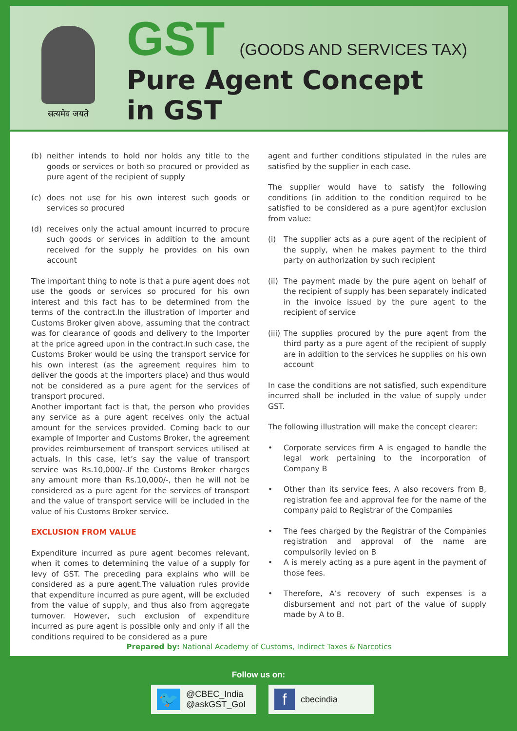सत्यमेव जयते
GST (GOODS AND SERVICES TAX)
Pure Agent Concept
in GST
(b) neither intends to hold nor holds any title to the goods or services or both so procured or provided as pure agent of the recipient of supply
(c) does not use for his own interest such goods or services so procured
(d) receives only the actual amount incurred to procure such goods or services in addition to the amount received for the supply he provides on his own account
The important thing to note is that a pure agent does not use the goods or services so procured for his own interest and this fact has to be determined from the terms of the contract.In the illustration of Importer and Customs Broker given above, assuming that the contract was for clearance of goods and delivery to the Importer at the price agreed upon in the contract.In such case, the Customs Broker would be using the transport service for his own interest (as the agreement requires him to deliver the goods at the importers place) and thus would not be considered as a pure agent for the services of transport procured.
Another important fact is that, the person who provides any service as a pure agent receives only the actual amount for the services provided. Coming back to our example of Importer and Customs Broker, the agreement provides reimbursement of transport services utilised at actuals. In this case, let’s say the value of transport service was Rs.10,000/-.If the Customs Broker charges any amount more than Rs.10,000/-, then he will not be considered as a pure agent for the services of transport and the value of transport service will be included in the value of his Customs Broker service.
EXCLUSION FROM VALUE
Expenditure incurred as pure agent becomes relevant, when it comes to determining the value of a supply for levy of GST. The preceding para explains who will be considered as a pure agent.The valuation rules provide that expenditure incurred as pure agent, will be excluded from the value of supply, and thus also from aggregate turnover. However, such exclusion of expenditure incurred as pure agent is possible only and only if all the conditions required to be considered as a pure
agent and further conditions stipulated in the rules are satisfied by the supplier in each case.
The supplier would have to satisfy the following conditions (in addition to the condition required to be satisfied to be considered as a pure agent)for exclusion from value:
(i) The supplier acts as a pure agent of the recipient of the supply, when he makes payment to the third party on authorization by such recipient
(ii) The payment made by the pure agent on behalf of the recipient of supply has been separately indicated in the invoice issued by the pure agent to the recipient of service
(iii) The supplies procured by the pure agent from the third party as a pure agent of the recipient of supply are in addition to the services he supplies on his own account
In case the conditions are not satisfied, such expenditure incurred shall be included in the value of supply under GST.
The following illustration will make the concept clearer:
• Corporate services firm A is engaged to handle the legal work pertaining to the incorporation of Company B
• Other than its service fees, A also recovers from B, registration fee and approval fee for the name of the company paid to Registrar of the Companies
• The fees charged by the Registrar of the Companies registration and approval of the name are compulsorily levied on B
• A is merely acting as a pure agent in the payment of those fees.
• Therefore, A’s recovery of such expenses is a disbursement and not part of the value of supply made by A to B.
Prepared by: National Academy of Customs, Indirect Taxes & Narcotics
Follow us on:
🐦
@CBEC_India
@askGST_GoI
f
cbecindia